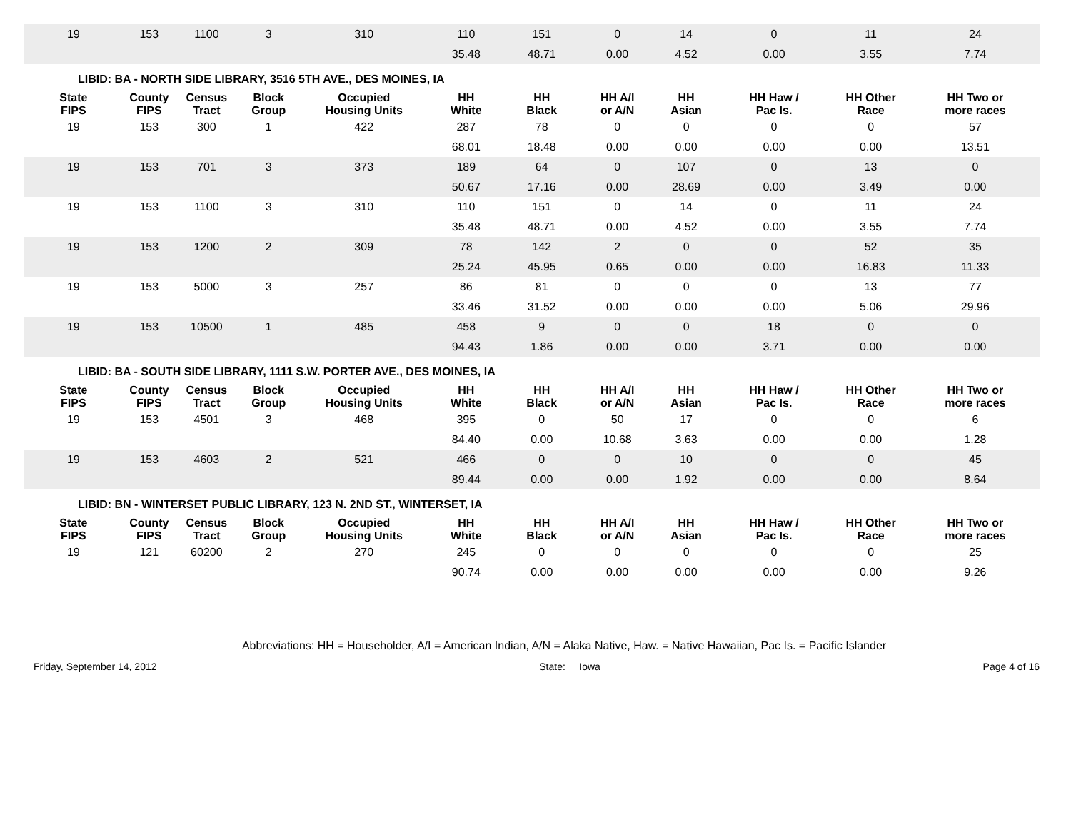| 19 | 153 | 1100 | 3 | 310 | 110 | 151 | 0 | 14 | 0 | 11 | 24 |
| | | | | | 35.48 | 48.71 | 0.00 | 4.52 | 0.00 | 3.55 | 7.74 |
LIBID: BA - NORTH SIDE LIBRARY, 3516 5TH AVE., DES MOINES, IA
| State FIPS | County FIPS | Census Tract | Block Group | Occupied Housing Units | HH White | HH Black | HH A/I or A/N | HH Asian | HH Haw / Pac Is. | HH Other Race | HH Two or more races |
| --- | --- | --- | --- | --- | --- | --- | --- | --- | --- | --- | --- |
| 19 | 153 | 300 | 1 | 422 | 287 | 78 | 0 | 0 | 0 | 0 | 57 |
| | | | | | 68.01 | 18.48 | 0.00 | 0.00 | 0.00 | 0.00 | 13.51 |
| 19 | 153 | 701 | 3 | 373 | 189 | 64 | 0 | 107 | 0 | 13 | 0 |
| | | | | | 50.67 | 17.16 | 0.00 | 28.69 | 0.00 | 3.49 | 0.00 |
| 19 | 153 | 1100 | 3 | 310 | 110 | 151 | 0 | 14 | 0 | 11 | 24 |
| | | | | | 35.48 | 48.71 | 0.00 | 4.52 | 0.00 | 3.55 | 7.74 |
| 19 | 153 | 1200 | 2 | 309 | 78 | 142 | 2 | 0 | 0 | 52 | 35 |
| | | | | | 25.24 | 45.95 | 0.65 | 0.00 | 0.00 | 16.83 | 11.33 |
| 19 | 153 | 5000 | 3 | 257 | 86 | 81 | 0 | 0 | 0 | 13 | 77 |
| | | | | | 33.46 | 31.52 | 0.00 | 0.00 | 0.00 | 5.06 | 29.96 |
| 19 | 153 | 10500 | 1 | 485 | 458 | 9 | 0 | 0 | 18 | 0 | 0 |
| | | | | | 94.43 | 1.86 | 0.00 | 0.00 | 3.71 | 0.00 | 0.00 |
LIBID: BA - SOUTH SIDE LIBRARY, 1111 S.W. PORTER AVE., DES MOINES, IA
| State FIPS | County FIPS | Census Tract | Block Group | Occupied Housing Units | HH White | HH Black | HH A/I or A/N | HH Asian | HH Haw / Pac Is. | HH Other Race | HH Two or more races |
| --- | --- | --- | --- | --- | --- | --- | --- | --- | --- | --- | --- |
| 19 | 153 | 4501 | 3 | 468 | 395 | 0 | 50 | 17 | 0 | 0 | 6 |
| | | | | | 84.40 | 0.00 | 10.68 | 3.63 | 0.00 | 0.00 | 1.28 |
| 19 | 153 | 4603 | 2 | 521 | 466 | 0 | 0 | 10 | 0 | 0 | 45 |
| | | | | | 89.44 | 0.00 | 0.00 | 1.92 | 0.00 | 0.00 | 8.64 |
LIBID: BN - WINTERSET PUBLIC LIBRARY, 123 N. 2ND ST., WINTERSET, IA
| State FIPS | County FIPS | Census Tract | Block Group | Occupied Housing Units | HH White | HH Black | HH A/I or A/N | HH Asian | HH Haw / Pac Is. | HH Other Race | HH Two or more races |
| --- | --- | --- | --- | --- | --- | --- | --- | --- | --- | --- | --- |
| 19 | 121 | 60200 | 2 | 270 | 245 | 0 | 0 | 0 | 0 | 0 | 25 |
| | | | | | 90.74 | 0.00 | 0.00 | 0.00 | 0.00 | 0.00 | 9.26 |
Abbreviations: HH = Householder, A/I = American Indian, A/N = Alaka Native, Haw. = Native Hawaiian, Pac Is. = Pacific Islander
Friday, September 14, 2012 State: Iowa Page 4 of 16